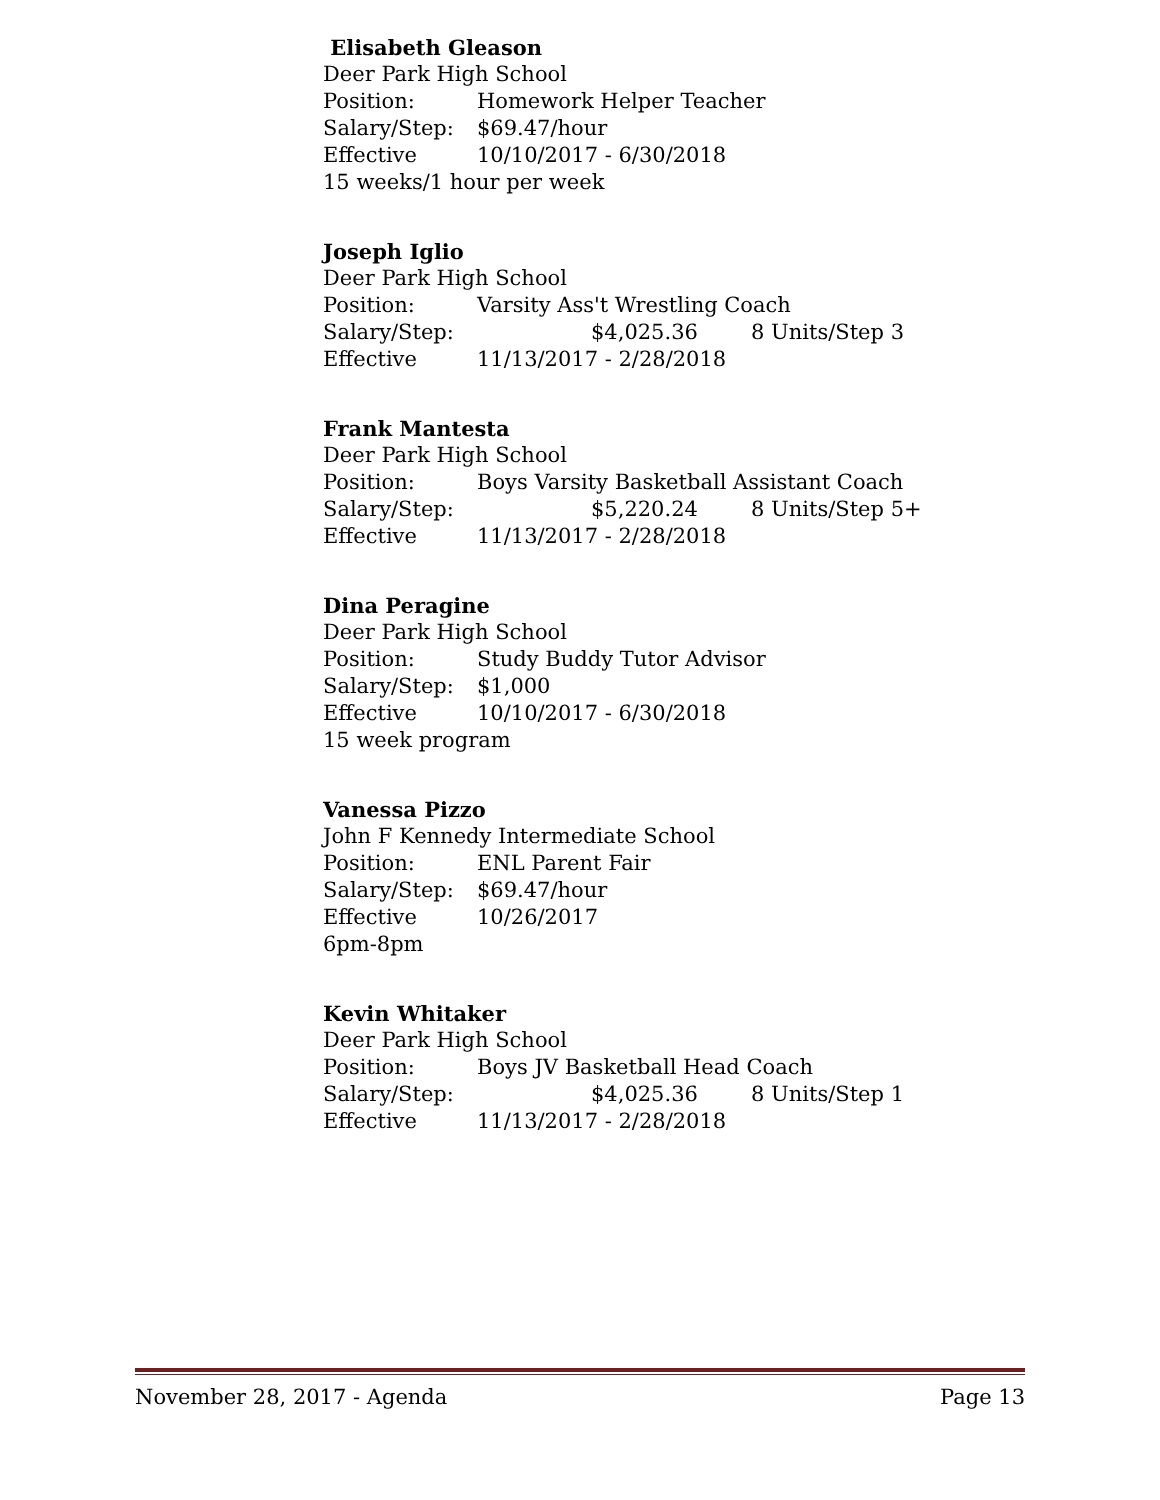Elisabeth Gleason
Deer Park High School
Position: Homework Helper Teacher
Salary/Step: $69.47/hour
Effective 10/10/2017 - 6/30/2018
15 weeks/1 hour per week
Joseph Iglio
Deer Park High School
Position: Varsity Ass't Wrestling Coach
Salary/Step: $4,025.36 8 Units/Step 3
Effective 11/13/2017 - 2/28/2018
Frank Mantesta
Deer Park High School
Position: Boys Varsity Basketball Assistant Coach
Salary/Step: $5,220.24 8 Units/Step 5+
Effective 11/13/2017 - 2/28/2018
Dina Peragine
Deer Park High School
Position: Study Buddy Tutor Advisor
Salary/Step: $1,000
Effective 10/10/2017 - 6/30/2018
15 week program
Vanessa Pizzo
John F Kennedy Intermediate School
Position: ENL Parent Fair
Salary/Step: $69.47/hour
Effective 10/26/2017
6pm-8pm
Kevin Whitaker
Deer Park High School
Position: Boys JV Basketball Head Coach
Salary/Step: $4,025.36 8 Units/Step 1
Effective 11/13/2017 - 2/28/2018
November 28, 2017 - Agenda Page 13